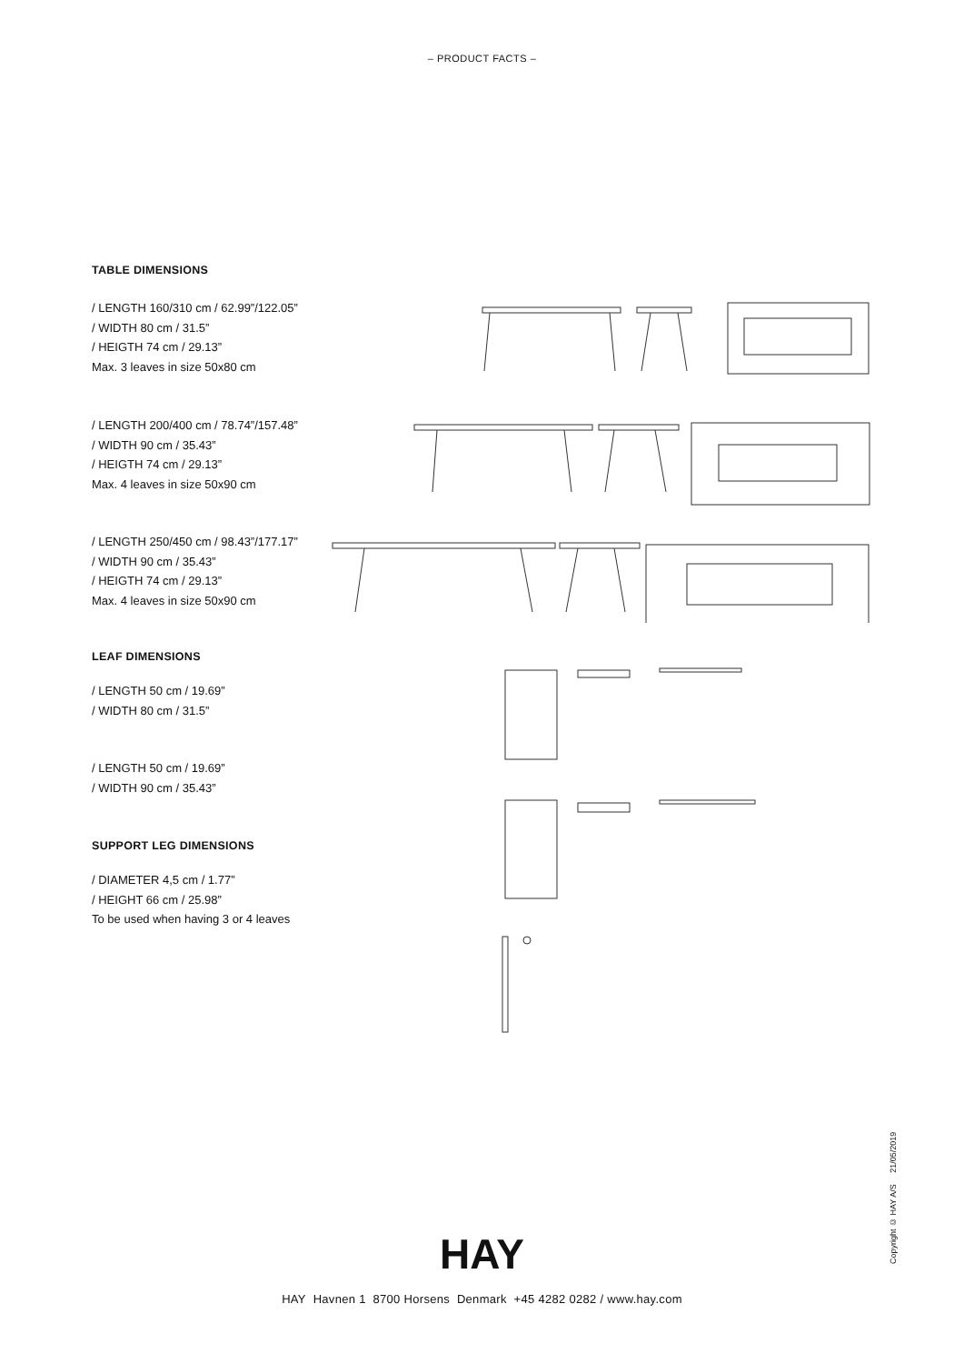– PRODUCT FACTS –
TABLE DIMENSIONS
/ LENGTH 160/310 cm / 62.99”/122.05”
/ WIDTH 80 cm / 31.5”
/ HEIGTH 74 cm / 29.13”
Max. 3 leaves in size 50x80 cm
/ LENGTH 200/400 cm / 78.74”/157.48”
/ WIDTH 90 cm / 35.43”
/ HEIGTH 74 cm / 29.13”
Max. 4 leaves in size 50x90 cm
/ LENGTH 250/450 cm / 98.43”/177.17”
/ WIDTH 90 cm / 35.43”
/ HEIGTH 74 cm / 29.13”
Max. 4 leaves in size 50x90 cm
LEAF DIMENSIONS
/ LENGTH 50 cm / 19.69”
/ WIDTH 80 cm / 31.5”
/ LENGTH 50 cm / 19.69”
/ WIDTH 90 cm / 35.43”
SUPPORT LEG DIMENSIONS
/ DIAMETER 4,5 cm / 1.77”
/ HEIGHT 66 cm / 25.98”
To be used when having 3 or 4 leaves
HAY
HAY Havnen 1 8700 Horsens Denmark +45 4282 0282 / www.hay.com
Copyright © HAY A/S 21/05/2019